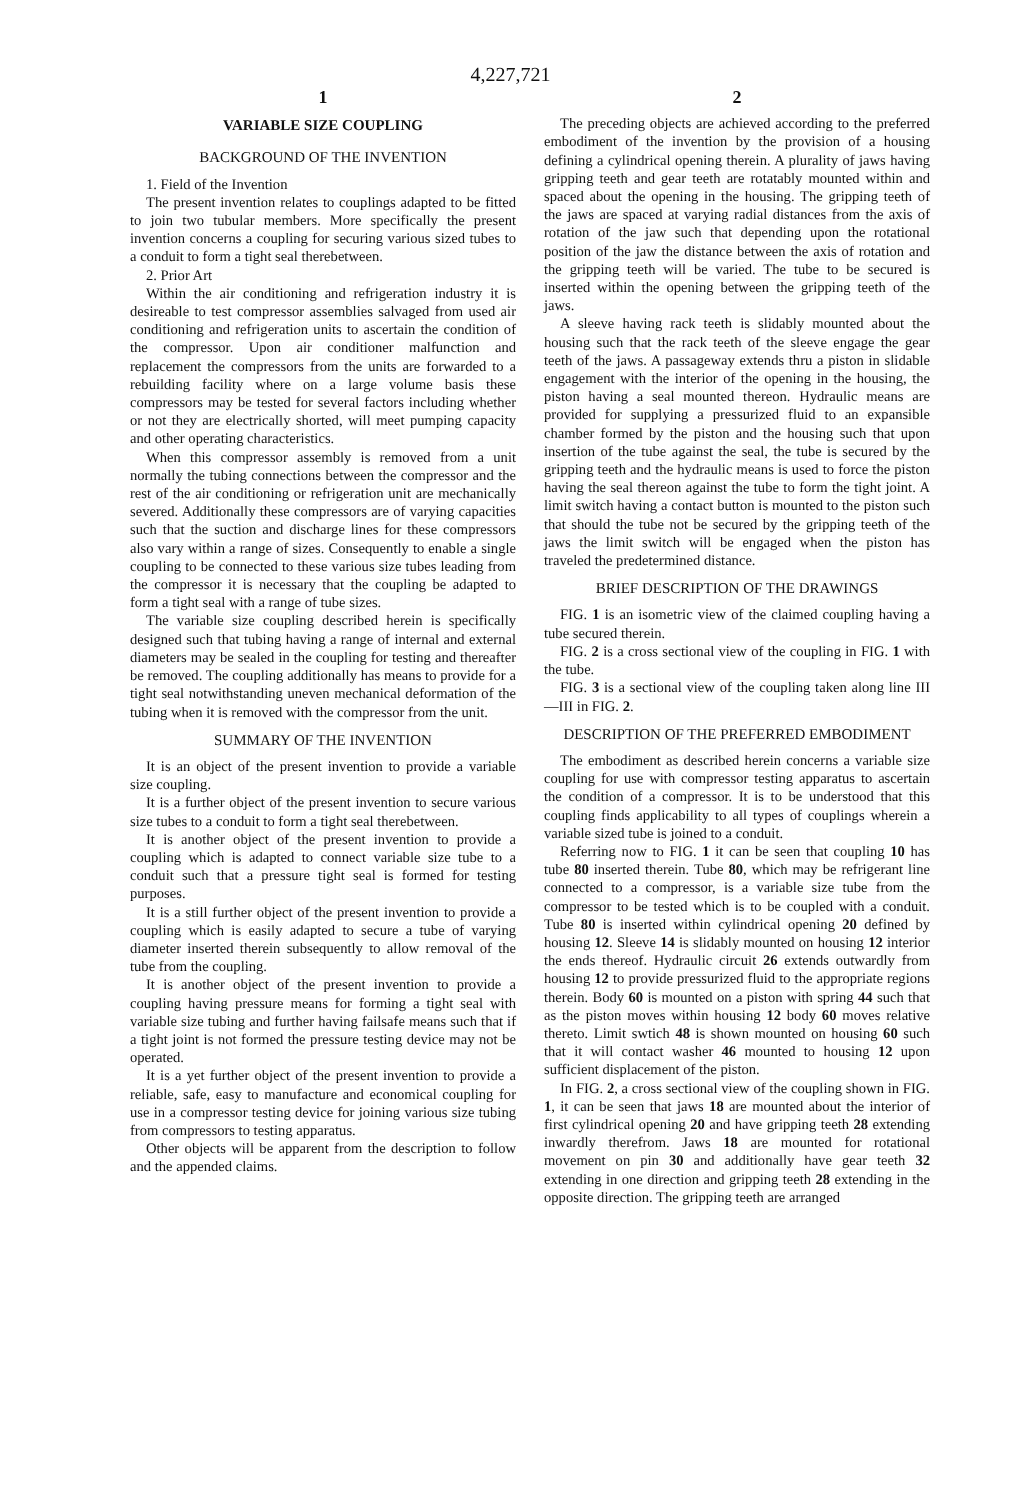4,227,721
1
VARIABLE SIZE COUPLING
BACKGROUND OF THE INVENTION
1. Field of the Invention
The present invention relates to couplings adapted to be fitted to join two tubular members. More specifically the present invention concerns a coupling for securing various sized tubes to a conduit to form a tight seal therebetween.
2. Prior Art
Within the air conditioning and refrigeration industry it is desireable to test compressor assemblies salvaged from used air conditioning and refrigeration units to ascertain the condition of the compressor. Upon air conditioner malfunction and replacement the compressors from the units are forwarded to a rebuilding facility where on a large volume basis these compressors may be tested for several factors including whether or not they are electrically shorted, will meet pumping capacity and other operating characteristics.
When this compressor assembly is removed from a unit normally the tubing connections between the compressor and the rest of the air conditioning or refrigeration unit are mechanically severed. Additionally these compressors are of varying capacities such that the suction and discharge lines for these compressors also vary within a range of sizes. Consequently to enable a single coupling to be connected to these various size tubes leading from the compressor it is necessary that the coupling be adapted to form a tight seal with a range of tube sizes.
The variable size coupling described herein is specifically designed such that tubing having a range of internal and external diameters may be sealed in the coupling for testing and thereafter be removed. The coupling additionally has means to provide for a tight seal notwithstanding uneven mechanical deformation of the tubing when it is removed with the compressor from the unit.
SUMMARY OF THE INVENTION
It is an object of the present invention to provide a variable size coupling.
It is a further object of the present invention to secure various size tubes to a conduit to form a tight seal therebetween.
It is another object of the present invention to provide a coupling which is adapted to connect variable size tube to a conduit such that a pressure tight seal is formed for testing purposes.
It is a still further object of the present invention to provide a coupling which is easily adapted to secure a tube of varying diameter inserted therein subsequently to allow removal of the tube from the coupling.
It is another object of the present invention to provide a coupling having pressure means for forming a tight seal with variable size tubing and further having failsafe means such that if a tight joint is not formed the pressure testing device may not be operated.
It is a yet further object of the present invention to provide a reliable, safe, easy to manufacture and economical coupling for use in a compressor testing device for joining various size tubing from compressors to testing apparatus.
Other objects will be apparent from the description to follow and the appended claims.
2
The preceding objects are achieved according to the preferred embodiment of the invention by the provision of a housing defining a cylindrical opening therein. A plurality of jaws having gripping teeth and gear teeth are rotatably mounted within and spaced about the opening in the housing. The gripping teeth of the jaws are spaced at varying radial distances from the axis of rotation of the jaw such that depending upon the rotational position of the jaw the distance between the axis of rotation and the gripping teeth will be varied. The tube to be secured is inserted within the opening between the gripping teeth of the jaws.
A sleeve having rack teeth is slidably mounted about the housing such that the rack teeth of the sleeve engage the gear teeth of the jaws. A passageway extends thru a piston in slidable engagement with the interior of the opening in the housing, the piston having a seal mounted thereon. Hydraulic means are provided for supplying a pressurized fluid to an expansible chamber formed by the piston and the housing such that upon insertion of the tube against the seal, the tube is secured by the gripping teeth and the hydraulic means is used to force the piston having the seal thereon against the tube to form the tight joint. A limit switch having a contact button is mounted to the piston such that should the tube not be secured by the gripping teeth of the jaws the limit switch will be engaged when the piston has traveled the predetermined distance.
BRIEF DESCRIPTION OF THE DRAWINGS
FIG. 1 is an isometric view of the claimed coupling having a tube secured therein.
FIG. 2 is a cross sectional view of the coupling in FIG. 1 with the tube.
FIG. 3 is a sectional view of the coupling taken along line III—III in FIG. 2.
DESCRIPTION OF THE PREFERRED EMBODIMENT
The embodiment as described herein concerns a variable size coupling for use with compressor testing apparatus to ascertain the condition of a compressor. It is to be understood that this coupling finds applicability to all types of couplings wherein a variable sized tube is joined to a conduit.
Referring now to FIG. 1 it can be seen that coupling 10 has tube 80 inserted therein. Tube 80, which may be refrigerant line connected to a compressor, is a variable size tube from the compressor to be tested which is to be coupled with a conduit. Tube 80 is inserted within cylindrical opening 20 defined by housing 12. Sleeve 14 is slidably mounted on housing 12 interior the ends thereof. Hydraulic circuit 26 extends outwardly from housing 12 to provide pressurized fluid to the appropriate regions therein. Body 60 is mounted on a piston with spring 44 such that as the piston moves within housing 12 body 60 moves relative thereto. Limit swtich 48 is shown mounted on housing 60 such that it will contact washer 46 mounted to housing 12 upon sufficient displacement of the piston.
In FIG. 2, a cross sectional view of the coupling shown in FIG. 1, it can be seen that jaws 18 are mounted about the interior of first cylindrical opening 20 and have gripping teeth 28 extending inwardly therefrom. Jaws 18 are mounted for rotational movement on pin 30 and additionally have gear teeth 32 extending in one direction and gripping teeth 28 extending in the opposite direction. The gripping teeth are arranged